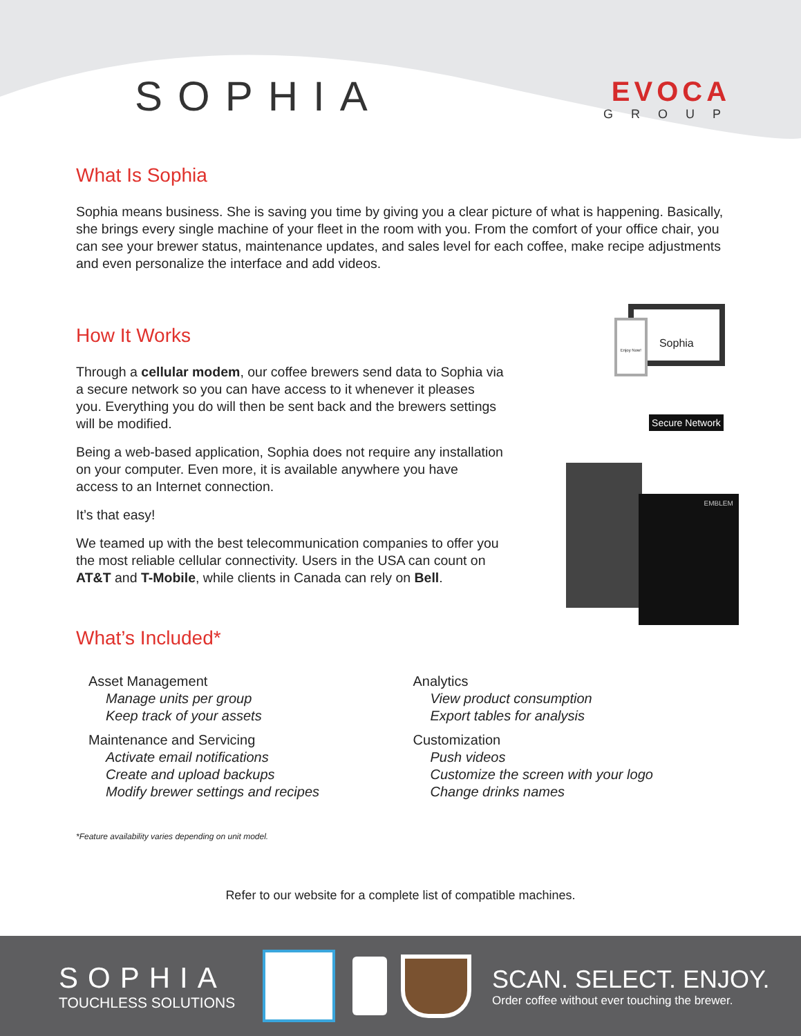SOPHIA
EVOCA
GROUP
What Is Sophia
Sophia means business. She is saving you time by giving you a clear picture of what is happening. Basically, she brings every single machine of your fleet in the room with you. From the comfort of your office chair, you can see your brewer status, maintenance updates, and sales level for each coffee, make recipe adjustments and even personalize the interface and add videos.
How It Works
Through a cellular modem, our coffee brewers send data to Sophia via a secure network so you can have access to it whenever it pleases you. Everything you do will then be sent back and the brewers settings will be modified.
Being a web-based application, Sophia does not require any installation on your computer. Even more, it is available anywhere you have access to an Internet connection.
It’s that easy!
We teamed up with the best telecommunication companies to offer you the most reliable cellular connectivity. Users in the USA can count on AT&T and T-Mobile, while clients in Canada can rely on Bell.
Sophia
Enjoy Now!
Secure Network
EMBLEM
What’s Included*
Asset Management
Manage units per group
Keep track of your assets
Maintenance and Servicing
Activate email notifications
Create and upload backups
Modify brewer settings and recipes
Analytics
View product consumption
Export tables for analysis
Customization
Push videos
Customize the screen with your logo
Change drinks names
*Feature availability varies depending on unit model.
Refer to our website for a complete list of compatible machines.
SOPHIA
TOUCHLESS SOLUTIONS
SCAN. SELECT. ENJOY.
Order coffee without ever touching the brewer.